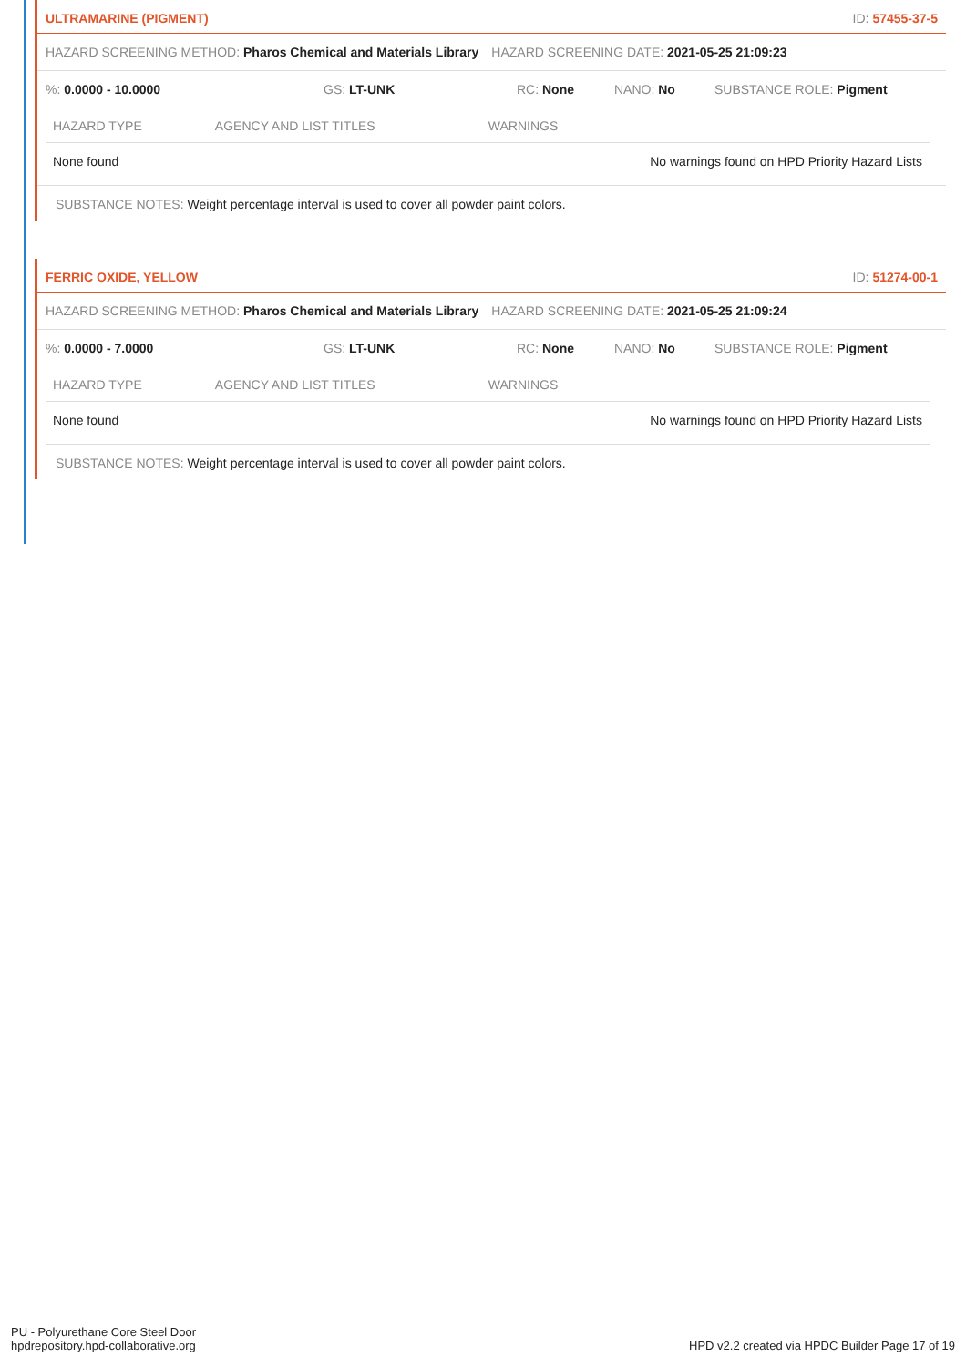ULTRAMARINE (PIGMENT) ID: 57455-37-5
HAZARD SCREENING METHOD: Pharos Chemical and Materials Library HAZARD SCREENING DATE: 2021-05-25 21:09:23
%: 0.0000 - 10.0000 GS: LT-UNK RC: None NANO: No SUBSTANCE ROLE: Pigment
| HAZARD TYPE | AGENCY AND LIST TITLES | WARNINGS |
| --- | --- | --- |
| None found | | No warnings found on HPD Priority Hazard Lists |
SUBSTANCE NOTES: Weight percentage interval is used to cover all powder paint colors.
FERRIC OXIDE, YELLOW ID: 51274-00-1
HAZARD SCREENING METHOD: Pharos Chemical and Materials Library HAZARD SCREENING DATE: 2021-05-25 21:09:24
%: 0.0000 - 7.0000 GS: LT-UNK RC: None NANO: No SUBSTANCE ROLE: Pigment
| HAZARD TYPE | AGENCY AND LIST TITLES | WARNINGS |
| --- | --- | --- |
| None found | | No warnings found on HPD Priority Hazard Lists |
SUBSTANCE NOTES: Weight percentage interval is used to cover all powder paint colors.
PU - Polyurethane Core Steel Door
hpdrepository.hpd-collaborative.org
HPD v2.2 created via HPDC Builder Page 17 of 19